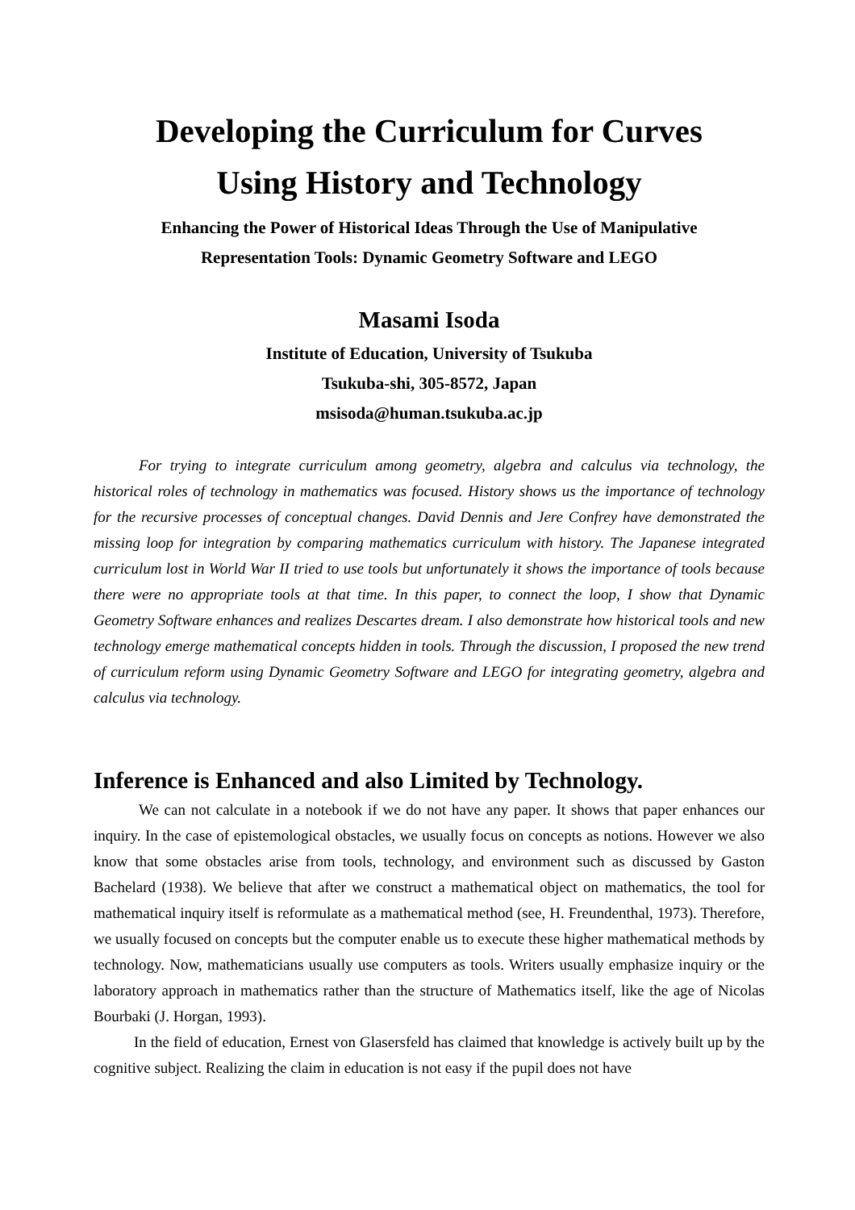Developing the Curriculum for Curves
Using History and Technology
Enhancing the Power of Historical Ideas Through the Use of Manipulative
Representation Tools: Dynamic Geometry Software and LEGO
Masami Isoda
Institute of Education, University of Tsukuba
Tsukuba-shi, 305-8572, Japan
msisoda@human.tsukuba.ac.jp
For trying to integrate curriculum among geometry, algebra and calculus via technology, the historical roles of technology in mathematics was focused. History shows us the importance of technology for the recursive processes of conceptual changes. David Dennis and Jere Confrey have demonstrated the missing loop for integration by comparing mathematics curriculum with history. The Japanese integrated curriculum lost in World War II tried to use tools but unfortunately it shows the importance of tools because there were no appropriate tools at that time. In this paper, to connect the loop, I show that Dynamic Geometry Software enhances and realizes Descartes dream. I also demonstrate how historical tools and new technology emerge mathematical concepts hidden in tools. Through the discussion, I proposed the new trend of curriculum reform using Dynamic Geometry Software and LEGO for integrating geometry, algebra and calculus via technology.
Inference is Enhanced and also Limited by Technology.
We can not calculate in a notebook if we do not have any paper. It shows that paper enhances our inquiry. In the case of epistemological obstacles, we usually focus on concepts as notions. However we also know that some obstacles arise from tools, technology, and environment such as discussed by Gaston Bachelard (1938). We believe that after we construct a mathematical object on mathematics, the tool for mathematical inquiry itself is reformulate as a mathematical method (see, H. Freundenthal, 1973). Therefore, we usually focused on concepts but the computer enable us to execute these higher mathematical methods by technology. Now, mathematicians usually use computers as tools. Writers usually emphasize inquiry or the laboratory approach in mathematics rather than the structure of Mathematics itself, like the age of Nicolas Bourbaki (J. Horgan, 1993).
In the field of education, Ernest von Glasersfeld has claimed that knowledge is actively built up by the cognitive subject. Realizing the claim in education is not easy if the pupil does not have